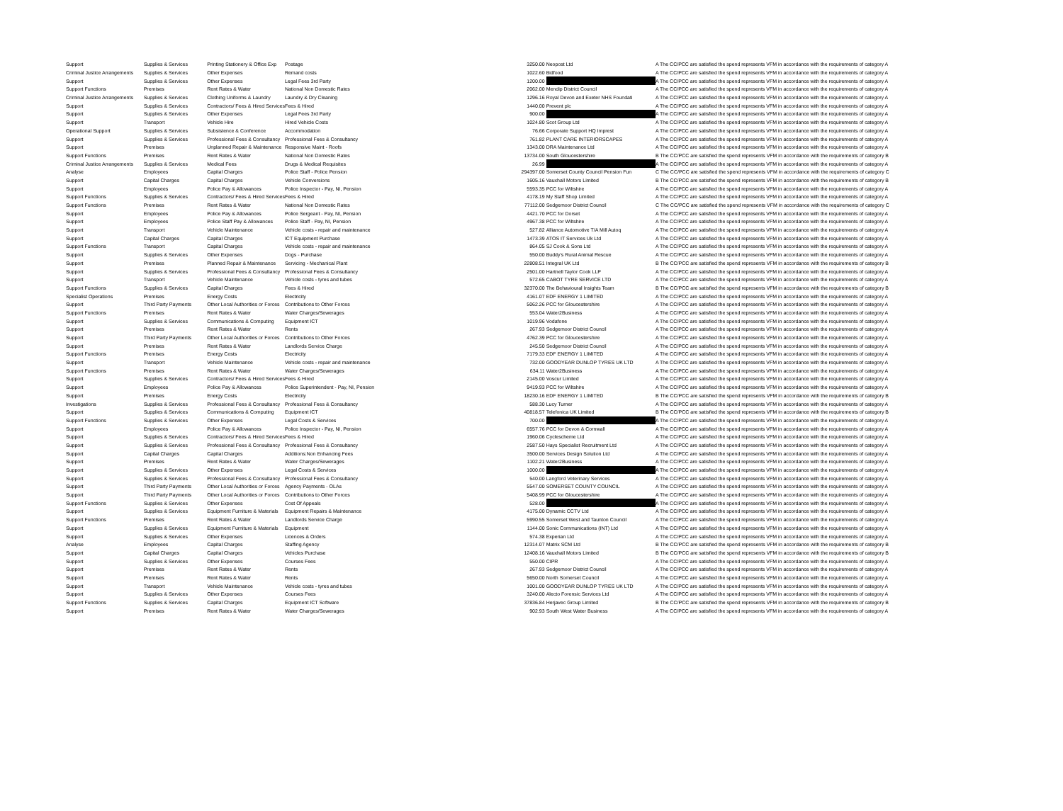| Support | Supplies & Services | Printing Stationery & Office Exp | Postage | 3250.00 | Neopost Ltd | A The CC/PCC are satisfied the spend represents VFM in accordance with the requirements of category A |
| Criminal Justice Arrangements | Supplies & Services | Other Expenses | Remand costs | 1022.60 | Bidfood | A The CC/PCC are satisfied the spend represents VFM in accordance with the requirements of category A |
| Support | Supplies & Services | Other Expenses | Legal Fees 3rd Party | 1200.00 | | A The CC/PCC are satisfied the spend represents VFM in accordance with the requirements of category A |
| Support Functions | Premises | Rent Rates & Water | National Non Domestic Rates | 2062.00 | Mendip District Council | A The CC/PCC are satisfied the spend represents VFM in accordance with the requirements of category A |
| Criminal Justice Arrangements | Supplies & Services | Clothing Uniforms & Laundry | Laundry & Dry Cleaning | 1296.16 | Royal Devon and Exeter NHS Foundati | A The CC/PCC are satisfied the spend represents VFM in accordance with the requirements of category A |
| Support | Supplies & Services | Contractors/ Fees & Hired Services | Fees & Hired | 1440.00 | Prevent plc | A The CC/PCC are satisfied the spend represents VFM in accordance with the requirements of category A |
| Support | Supplies & Services | Other Expenses | Legal Fees 3rd Party | 900.00 | | A The CC/PCC are satisfied the spend represents VFM in accordance with the requirements of category A |
| Support | Transport | Vehicle Hire | Hired Vehicle Costs | 1024.80 | Scot Group Ltd | A The CC/PCC are satisfied the spend represents VFM in accordance with the requirements of category A |
| Operational Support | Supplies & Services | Subsistence & Conference | Accommodation | 76.66 | Corporate Support HQ Imprest | A The CC/PCC are satisfied the spend represents VFM in accordance with the requirements of category A |
| Support | Supplies & Services | Professional Fees & Consultancy | Professional Fees & Consultancy | 761.82 | PLANT CARE INTERIORSCAPES | A The CC/PCC are satisfied the spend represents VFM in accordance with the requirements of category A |
| Support | Premises | Unplanned Repair & Maintenance | Responsive Maint - Roofs | 1343.00 | DRA Maintenance Ltd | A The CC/PCC are satisfied the spend represents VFM in accordance with the requirements of category A |
| Support Functions | Premises | Rent Rates & Water | National Non Domestic Rates | 13734.00 | South Gloucestershire | B The CC/PCC are satisfied the spend represents VFM in accordance with the requirements of category B |
| Criminal Justice Arrangements | Supplies & Services | Medical Fees | Drugs & Medical Requisites | 26.99 | | A The CC/PCC are satisfied the spend represents VFM in accordance with the requirements of category A |
| Analyse | Employees | Capital Charges | Police Staff - Police Pension | 294397.00 | Somerset County Council Pension Fun | C The CC/PCC are satisfied the spend represents VFM in accordance with the requirements of category C |
| Support | Capital Charges | Capital Charges | Vehicle Conversions | 1605.16 | Vauxhall Motors Limited | B The CC/PCC are satisfied the spend represents VFM in accordance with the requirements of category B |
| Support | Employees | Police Pay & Allowances | Police Inspector - Pay, NI, Pension | 5593.35 | PCC for Wiltshire | A The CC/PCC are satisfied the spend represents VFM in accordance with the requirements of category A |
| Support Functions | Supplies & Services | Contractors/ Fees & Hired Services | Fees & Hired | 4178.19 | My Staff Shop Limited | A The CC/PCC are satisfied the spend represents VFM in accordance with the requirements of category A |
| Support Functions | Premises | Rent Rates & Water | National Non Domestic Rates | 77112.00 | Sedgemoor District Council | C The CC/PCC are satisfied the spend represents VFM in accordance with the requirements of category C |
| Support | Employees | Police Pay & Allowances | Police Sergeant - Pay, NI, Pension | 4421.70 | PCC for Dorset | A The CC/PCC are satisfied the spend represents VFM in accordance with the requirements of category A |
| Support | Employees | Police Staff Pay & Allowances | Police Staff - Pay, NI, Pension | 4967.38 | PCC for Wiltshire | A The CC/PCC are satisfied the spend represents VFM in accordance with the requirements of category A |
| Support | Transport | Vehicle Maintenance | Vehicle costs - repair and maintenance | 527.82 | Alliance Automotive T/A Mill Autoq | A The CC/PCC are satisfied the spend represents VFM in accordance with the requirements of category A |
| Support | Capital Charges | Capital Charges | ICT Equipment Purchase | 1473.39 | ATOS IT Services Uk Ltd | A The CC/PCC are satisfied the spend represents VFM in accordance with the requirements of category A |
| Support Functions | Transport | Capital Charges | Vehicle costs - repair and maintenance | 864.05 | SJ Cook & Sons Ltd | A The CC/PCC are satisfied the spend represents VFM in accordance with the requirements of category A |
| Support | Supplies & Services | Other Expenses | Dogs - Purchase | 550.00 | Buddy's Rural Animal Rescue | A The CC/PCC are satisfied the spend represents VFM in accordance with the requirements of category A |
| Support | Premises | Planned Repair & Maintenance | Servicing - Mechanical Plant | 22808.51 | Integral UK Ltd | B The CC/PCC are satisfied the spend represents VFM in accordance with the requirements of category B |
| Support | Supplies & Services | Professional Fees & Consultancy | Professional Fees & Consultancy | 2501.00 | Hartnell Taylor Cook LLP | A The CC/PCC are satisfied the spend represents VFM in accordance with the requirements of category A |
| Support | Transport | Vehicle Maintenance | Vehicle costs - tyres and tubes | 572.65 | CABOT TYRE SERVICE LTD | A The CC/PCC are satisfied the spend represents VFM in accordance with the requirements of category A |
| Support Functions | Supplies & Services | Capital Charges | Fees & Hired | 32370.00 | The Behavioural Insights Team | B The CC/PCC are satisfied the spend represents VFM in accordance with the requirements of category B |
| Specialist Operations | Premises | Energy Costs | Electricity | 4161.07 | EDF ENERGY 1 LIMITED | A The CC/PCC are satisfied the spend represents VFM in accordance with the requirements of category A |
| Support | Third Party Payments | Other Local Authorities or Forces | Contributions to Other Forces | 5062.26 | PCC for Gloucestershire | A The CC/PCC are satisfied the spend represents VFM in accordance with the requirements of category A |
| Support Functions | Premises | Rent Rates & Water | Water Charges/Sewerages | 553.04 | Water2Business | A The CC/PCC are satisfied the spend represents VFM in accordance with the requirements of category A |
| Support | Supplies & Services | Communications & Computing | Equipment ICT | 1019.96 | Vodafone | A The CC/PCC are satisfied the spend represents VFM in accordance with the requirements of category A |
| Support | Premises | Rent Rates & Water | Rents | 267.93 | Sedgemoor District Council | A The CC/PCC are satisfied the spend represents VFM in accordance with the requirements of category A |
| Support | Third Party Payments | Other Local Authorities or Forces | Contributions to Other Forces | 4762.39 | PCC for Gloucestershire | A The CC/PCC are satisfied the spend represents VFM in accordance with the requirements of category A |
| Support | Premises | Rent Rates & Water | Landlords Service Charge | 245.50 | Sedgemoor District Council | A The CC/PCC are satisfied the spend represents VFM in accordance with the requirements of category A |
| Support Functions | Premises | Energy Costs | Electricity | 7179.33 | EDF ENERGY 1 LIMITED | A The CC/PCC are satisfied the spend represents VFM in accordance with the requirements of category A |
| Support | Transport | Vehicle Maintenance | Vehicle costs - repair and maintenance | 732.00 | GOODYEAR DUNLOP TYRES UK LTD | A The CC/PCC are satisfied the spend represents VFM in accordance with the requirements of category A |
| Support Functions | Premises | Rent Rates & Water | Water Charges/Sewerages | 634.11 | Water2Business | A The CC/PCC are satisfied the spend represents VFM in accordance with the requirements of category A |
| Support | Supplies & Services | Contractors/ Fees & Hired Services | Fees & Hired | 2145.00 | Voscur Limited | A The CC/PCC are satisfied the spend represents VFM in accordance with the requirements of category A |
| Support | Employees | Police Pay & Allowances | Police Superintendent - Pay, NI, Pension | 9419.93 | PCC for Wiltshire | A The CC/PCC are satisfied the spend represents VFM in accordance with the requirements of category A |
| Support | Premises | Energy Costs | Electricity | 18230.16 | EDF ENERGY 1 LIMITED | B The CC/PCC are satisfied the spend represents VFM in accordance with the requirements of category B |
| Investigations | Supplies & Services | Professional Fees & Consultancy | Professional Fees & Consultancy | 588.30 | Lucy Turner | A The CC/PCC are satisfied the spend represents VFM in accordance with the requirements of category A |
| Support | Supplies & Services | Communications & Computing | Equipment ICT | 40818.57 | Telefonica UK Limited | B The CC/PCC are satisfied the spend represents VFM in accordance with the requirements of category B |
| Support Functions | Supplies & Services | Other Expenses | Legal Costs & Services | 700.00 | | A The CC/PCC are satisfied the spend represents VFM in accordance with the requirements of category A |
| Support | Employees | Police Pay & Allowances | Police Inspector - Pay, NI, Pension | 6557.76 | PCC for Devon & Cornwall | A The CC/PCC are satisfied the spend represents VFM in accordance with the requirements of category A |
| Support | Supplies & Services | Contractors/ Fees & Hired Services | Fees & Hired | 1960.06 | Cyclescheme Ltd | A The CC/PCC are satisfied the spend represents VFM in accordance with the requirements of category A |
| Support | Supplies & Services | Professional Fees & Consultancy | Professional Fees & Consultancy | 2587.50 | Hays Specialist Recruitment Ltd | A The CC/PCC are satisfied the spend represents VFM in accordance with the requirements of category A |
| Support | Capital Charges | Capital Charges | Additions:Non Enhancing Fees | 3500.00 | Services Design Solution Ltd | A The CC/PCC are satisfied the spend represents VFM in accordance with the requirements of category A |
| Support | Premises | Rent Rates & Water | Water Charges/Sewerages | 1102.21 | Water2Business | A The CC/PCC are satisfied the spend represents VFM in accordance with the requirements of category A |
| Support | Supplies & Services | Other Expenses | Legal Costs & Services | 1000.00 | | A The CC/PCC are satisfied the spend represents VFM in accordance with the requirements of category A |
| Support | Supplies & Services | Professional Fees & Consultancy | Professional Fees & Consultancy | 540.00 | Langford Veterinary Services | A The CC/PCC are satisfied the spend represents VFM in accordance with the requirements of category A |
| Support | Third Party Payments | Other Local Authorities or Forces | Agency Payments - OLAs | 5547.00 | SOMERSET COUNTY COUNCIL | A The CC/PCC are satisfied the spend represents VFM in accordance with the requirements of category A |
| Support | Third Party Payments | Other Local Authorities or Forces | Contributions to Other Forces | 5408.99 | PCC for Gloucestershire | A The CC/PCC are satisfied the spend represents VFM in accordance with the requirements of category A |
| Support Functions | Supplies & Services | Other Expenses | Cost Of Appeals | 528.00 | | A The CC/PCC are satisfied the spend represents VFM in accordance with the requirements of category A |
| Support | Supplies & Services | Equipment Furniture & Materials | Equipment Repairs & Maintenance | 4175.00 | Dynamic CCTV Ltd | A The CC/PCC are satisfied the spend represents VFM in accordance with the requirements of category A |
| Support Functions | Premises | Rent Rates & Water | Landlords Service Charge | 5990.55 | Somerset West and Taunton Council | A The CC/PCC are satisfied the spend represents VFM in accordance with the requirements of category A |
| Support | Supplies & Services | Equipment Furniture & Materials | Equipment | 1144.00 | Sonic Communications (INT) Ltd | A The CC/PCC are satisfied the spend represents VFM in accordance with the requirements of category A |
| Support | Supplies & Services | Other Expenses | Licences & Orders | 574.38 | Experian Ltd | A The CC/PCC are satisfied the spend represents VFM in accordance with the requirements of category A |
| Analyse | Employees | Capital Charges | Staffing Agency | 12314.07 | Matrix SCM Ltd | B The CC/PCC are satisfied the spend represents VFM in accordance with the requirements of category B |
| Support | Capital Charges | Capital Charges | Vehicles Purchase | 12408.16 | Vauxhall Motors Limited | B The CC/PCC are satisfied the spend represents VFM in accordance with the requirements of category B |
| Support | Supplies & Services | Other Expenses | Courses Fees | 550.00 | CIPR | A The CC/PCC are satisfied the spend represents VFM in accordance with the requirements of category A |
| Support | Premises | Rent Rates & Water | Rents | 267.93 | Sedgemoor District Council | A The CC/PCC are satisfied the spend represents VFM in accordance with the requirements of category A |
| Support | Premises | Rent Rates & Water | Rents | 5650.00 | North Somerset Council | A The CC/PCC are satisfied the spend represents VFM in accordance with the requirements of category A |
| Support | Transport | Vehicle Maintenance | Vehicle costs - tyres and tubes | 1001.00 | GOODYEAR DUNLOP TYRES UK LTD | A The CC/PCC are satisfied the spend represents VFM in accordance with the requirements of category A |
| Support | Supplies & Services | Other Expenses | Courses Fees | 3240.00 | Alecto Forensic Services Ltd | A The CC/PCC are satisfied the spend represents VFM in accordance with the requirements of category A |
| Support Functions | Supplies & Services | Capital Charges | Equipment ICT Software | 37836.84 | Herjavec Group Limited | B The CC/PCC are satisfied the spend represents VFM in accordance with the requirements of category B |
| Support | Premises | Rent Rates & Water | Water Charges/Sewerages | 902.93 | South West Water Business | A The CC/PCC are satisfied the spend represents VFM in accordance with the requirements of category A |